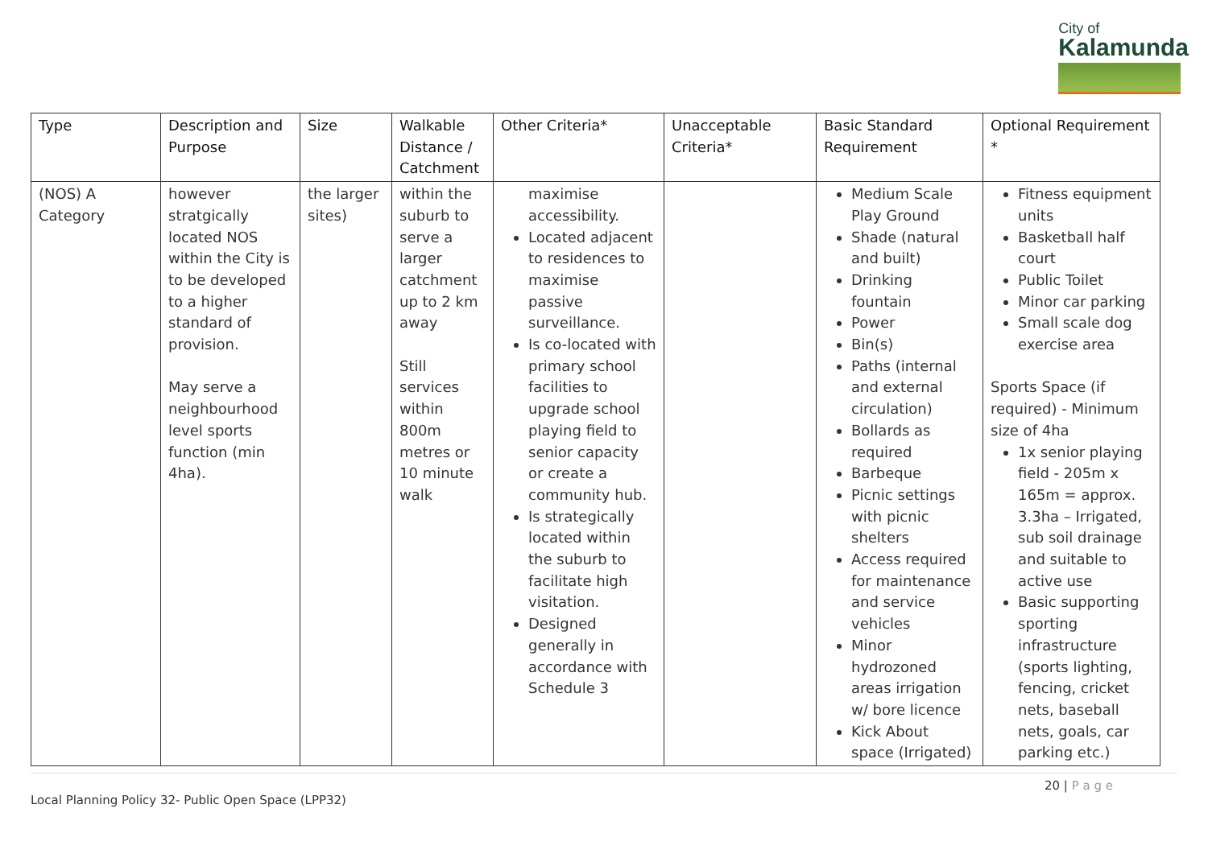City of
Kalamunda
| Type | Description and Purpose | Size | Walkable Distance / Catchment | Other Criteria* | Unacceptable Criteria* | Basic Standard Requirement | Optional Requirement * |
| --- | --- | --- | --- | --- | --- | --- | --- |
| (NOS) A Category | however stratgically located NOS within the City is to be developed to a higher standard of provision. May serve a neighbourhood level sports function (min 4ha). | the larger sites) | within the suburb to serve a larger catchment up to 2 km away Still services within 800m metres or 10 minute walk | maximise accessibility. Located adjacent to residences to maximise passive surveillance. Is co-located with primary school facilities to upgrade school playing field to senior capacity or create a community hub. Is strategically located within the suburb to facilitate high visitation. Designed generally in accordance with Schedule 3 | | Medium Scale Play Ground Shade (natural and built) Drinking fountain Power Bin(s) Paths (internal and external circulation) Bollards as required Barbeque Picnic settings with picnic shelters Access required for maintenance and service vehicles Minor hydrozoned areas irrigation w/ bore licence Kick About space (Irrigated) | Fitness equipment units Basketball half court Public Toilet Minor car parking Small scale dog exercise area Sports Space (if required) - Minimum size of 4ha 1x senior playing field - 205m x 165m = approx. 3.3ha – Irrigated, sub soil drainage and suitable to active use Basic supporting sporting infrastructure (sports lighting, fencing, cricket nets, baseball nets, goals, car parking etc.) |
20 | P a g e
Local Planning Policy 32- Public Open Space (LPP32)